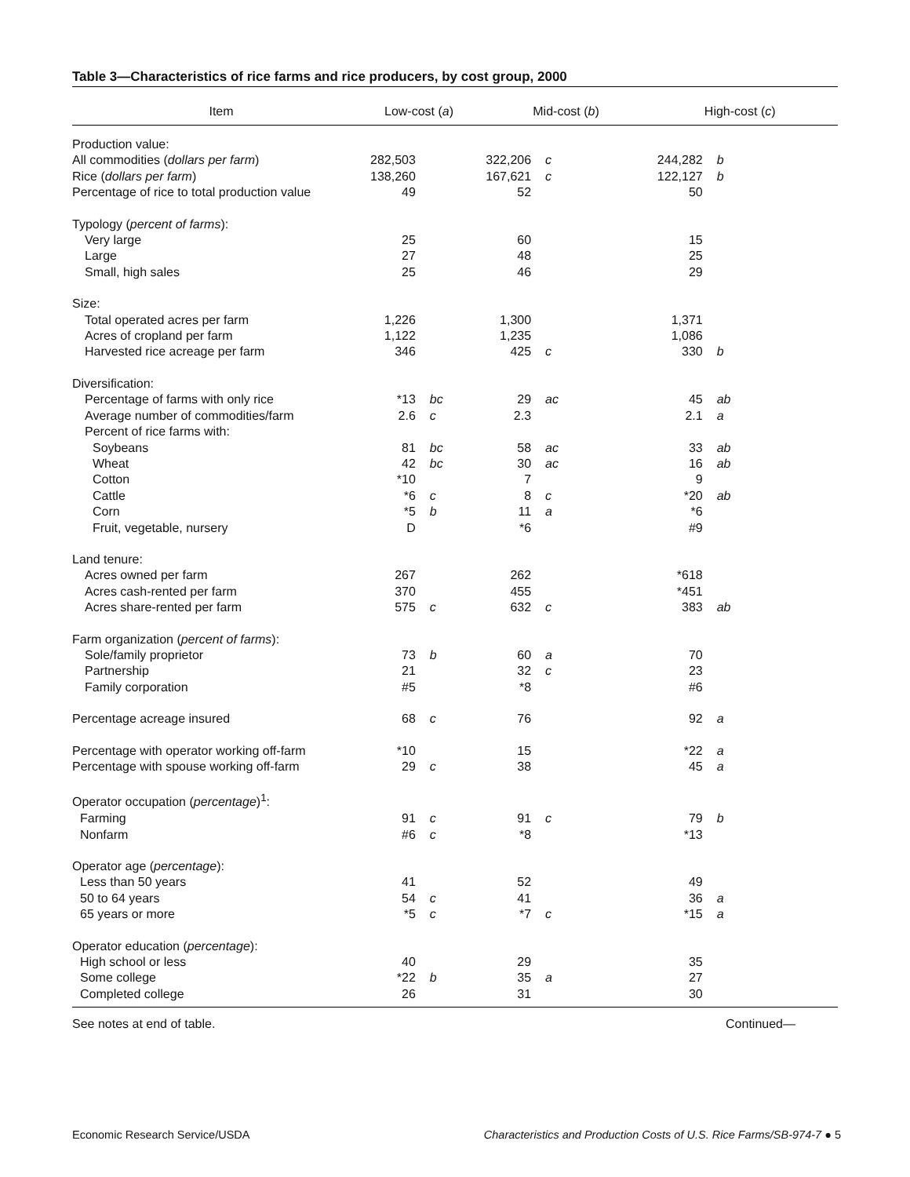Table 3—Characteristics of rice farms and rice producers, by cost group, 2000
| Item | Low-cost ( a ) | | Mid-cost ( b ) | | High-cost ( c ) | |
| --- | --- | --- | --- | --- | --- | --- |
| Production value: | | | | | | |
| All commodities ( dollars per farm ) | 282,503 | | 322,206 | c | 244,282 | b |
| Rice ( dollars per farm ) | 138,260 | | 167,621 | c | 122,127 | b |
| Percentage of rice to total production value | 49 | | 52 | | 50 | |
| Typology ( percent of farms ): | | | | | | |
| Very large | 25 | | 60 | | 15 | |
| Large | 27 | | 48 | | 25 | |
| Small, high sales | 25 | | 46 | | 29 | |
| Size: | | | | | | |
| Total operated acres per farm | 1,226 | | 1,300 | | 1,371 | |
| Acres of cropland per farm | 1,122 | | 1,235 | | 1,086 | |
| Harvested rice acreage per farm | 346 | | 425 | c | 330 | b |
| Diversification: | | | | | | |
| Percentage of farms with only rice | *13 | bc | 29 | ac | 45 | ab |
| Average number of commodities/farm | 2.6 | c | 2.3 | | 2.1 | a |
| Percent of rice farms with: | | | | | | |
| Soybeans | 81 | bc | 58 | ac | 33 | ab |
| Wheat | 42 | bc | 30 | ac | 16 | ab |
| Cotton | *10 | | 7 | | 9 | |
| Cattle | *6 | c | 8 | c | *20 | ab |
| Corn | *5 | b | 11 | a | *6 | |
| Fruit, vegetable, nursery | D | | *6 | | #9 | |
| Land tenure: | | | | | | |
| Acres owned per farm | 267 | | 262 | | *618 | |
| Acres cash-rented per farm | 370 | | 455 | | *451 | |
| Acres share-rented per farm | 575 | c | 632 | c | 383 | ab |
| Farm organization ( percent of farms ): | | | | | | |
| Sole/family proprietor | 73 | b | 60 | a | 70 | |
| Partnership | 21 | | 32 | c | 23 | |
| Family corporation | #5 | | *8 | | #6 | |
| Percentage acreage insured | 68 | c | 76 | | 92 | a |
| Percentage with operator working off-farm | *10 | | 15 | | *22 | a |
| Percentage with spouse working off-farm | 29 | c | 38 | | 45 | a |
| Operator occupation ( percentage )<sup>1</sup>: | | | | | | |
| Farming | 91 | c | 91 | c | 79 | b |
| Nonfarm | #6 | c | *8 | | *13 | |
| Operator age ( percentage ): | | | | | | |
| Less than 50 years | 41 | | 52 | | 49 | |
| 50 to 64 years | 54 | c | 41 | | 36 | a |
| 65 years or more | *5 | c | *7 | c | *15 | a |
| Operator education ( percentage ): | | | | | | |
| High school or less | 40 | | 29 | | 35 | |
| Some college | *22 | b | 35 | a | 27 | |
| Completed college | 26 | | 31 | | 30 | |
See notes at end of table. Continued—
Economic Research Service/USDA Characteristics and Production Costs of U.S. Rice Farms/SB-974-7 ● 5